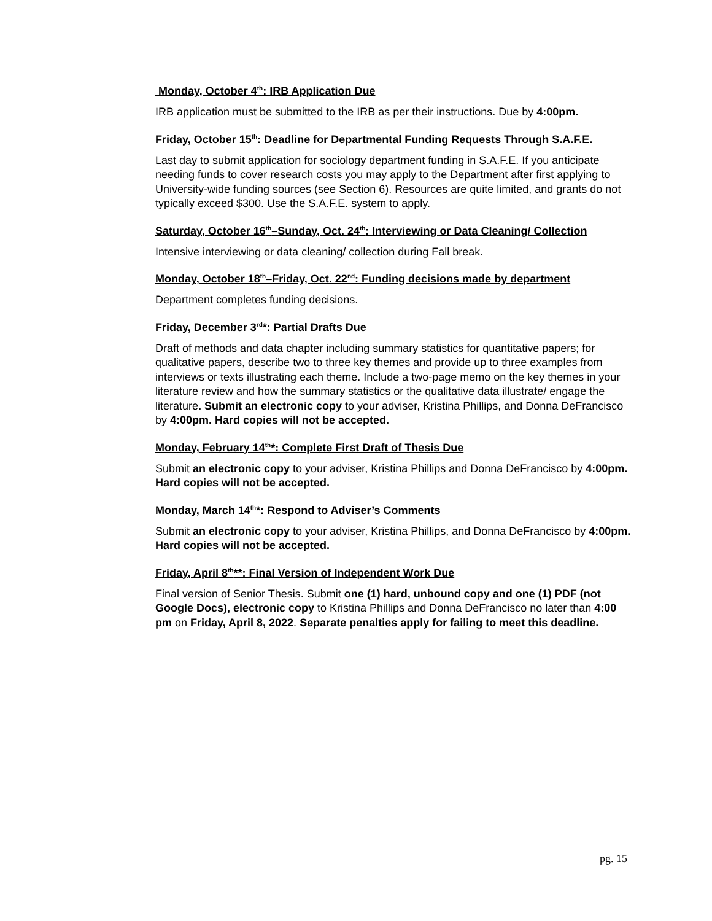Monday, October 4<sup>th</sup>: IRB Application Due
IRB application must be submitted to the IRB as per their instructions. Due by 4:00pm.
Friday, October 15<sup>th</sup>: Deadline for Departmental Funding Requests Through S.A.F.E.
Last day to submit application for sociology department funding in S.A.F.E. If you anticipate needing funds to cover research costs you may apply to the Department after first applying to University-wide funding sources (see Section 6). Resources are quite limited, and grants do not typically exceed $300. Use the S.A.F.E. system to apply.
Saturday, October 16<sup>th</sup>–Sunday, Oct. 24<sup>th</sup>: Interviewing or Data Cleaning/ Collection
Intensive interviewing or data cleaning/ collection during Fall break.
Monday, October 18<sup>th</sup>–Friday, Oct. 22<sup>nd</sup>: Funding decisions made by department
Department completes funding decisions.
Friday, December 3<sup>rd</sup>*: Partial Drafts Due
Draft of methods and data chapter including summary statistics for quantitative papers; for qualitative papers, describe two to three key themes and provide up to three examples from interviews or texts illustrating each theme. Include a two-page memo on the key themes in your literature review and how the summary statistics or the qualitative data illustrate/ engage the literature. Submit an electronic copy to your adviser, Kristina Phillips, and Donna DeFrancisco by 4:00pm. Hard copies will not be accepted.
Monday, February 14<sup>th</sup>*: Complete First Draft of Thesis Due
Submit an electronic copy to your adviser, Kristina Phillips and Donna DeFrancisco by 4:00pm. Hard copies will not be accepted.
Monday, March 14<sup>th</sup>*: Respond to Adviser’s Comments
Submit an electronic copy to your adviser, Kristina Phillips, and Donna DeFrancisco by 4:00pm. Hard copies will not be accepted.
Friday, April 8<sup>th</sup>**: Final Version of Independent Work Due
Final version of Senior Thesis. Submit one (1) hard, unbound copy and one (1) PDF (not Google Docs), electronic copy to Kristina Phillips and Donna DeFrancisco no later than 4:00 pm on Friday, April 8, 2022. Separate penalties apply for failing to meet this deadline.
pg. 15